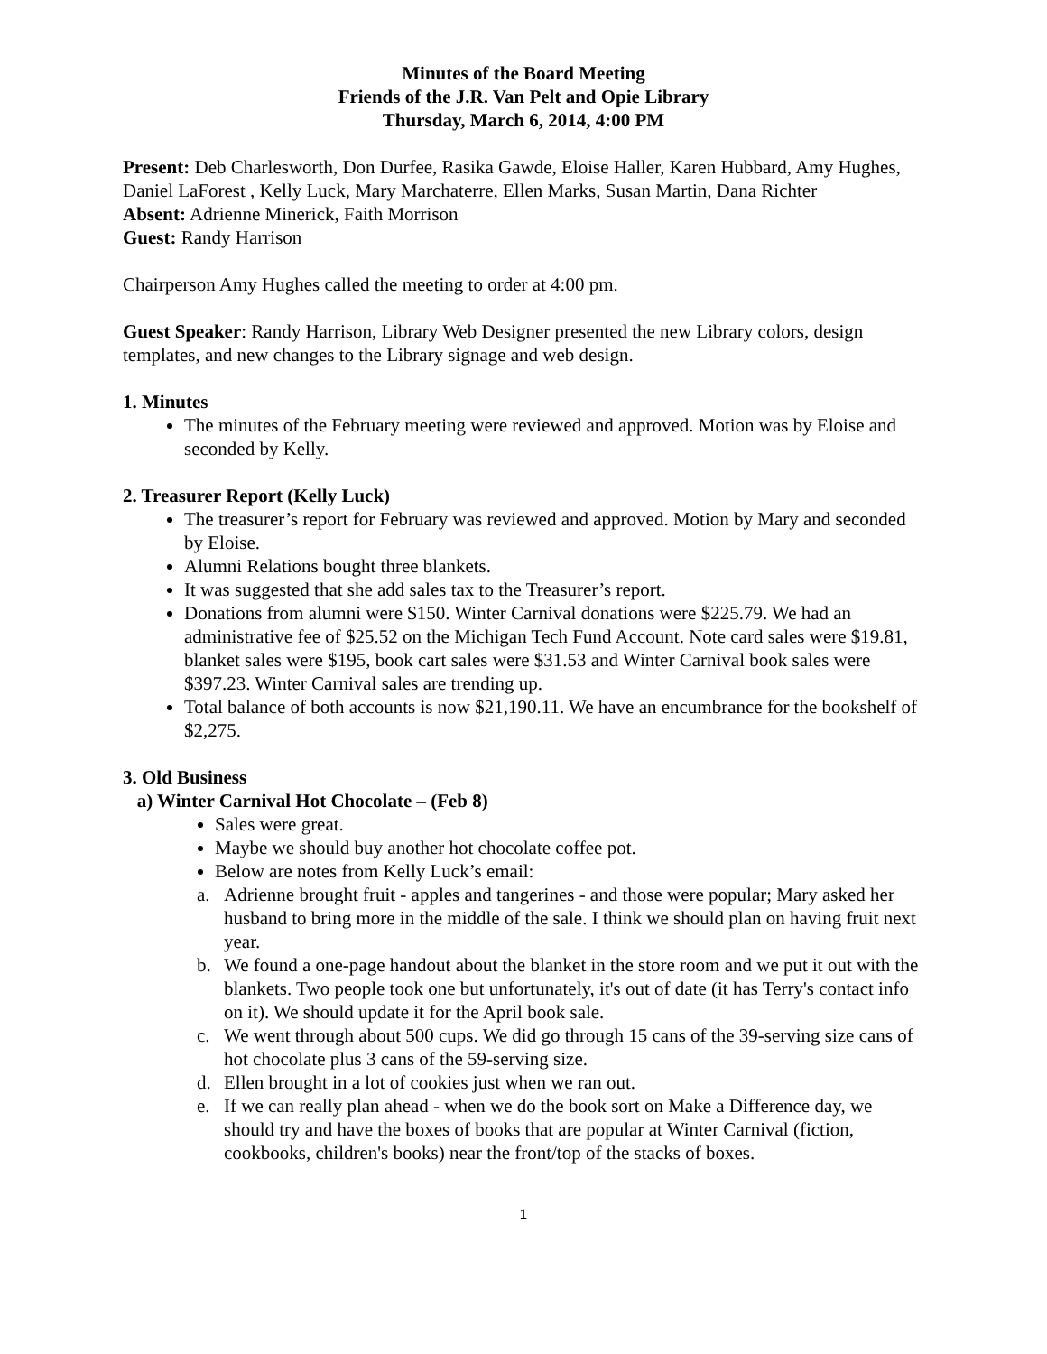Minutes of the Board Meeting
Friends of the J.R. Van Pelt and Opie Library
Thursday, March 6, 2014, 4:00 PM
Present: Deb Charlesworth, Don Durfee, Rasika Gawde, Eloise Haller, Karen Hubbard, Amy Hughes, Daniel LaForest , Kelly Luck, Mary Marchaterre, Ellen Marks, Susan Martin, Dana Richter
Absent: Adrienne Minerick, Faith Morrison
Guest: Randy Harrison
Chairperson Amy Hughes called the meeting to order at 4:00 pm.
Guest Speaker: Randy Harrison, Library Web Designer presented the new Library colors, design templates, and new changes to the Library signage and web design.
1. Minutes
The minutes of the February meeting were reviewed and approved. Motion was by Eloise and seconded by Kelly.
2. Treasurer Report (Kelly Luck)
The treasurer’s report for February was reviewed and approved. Motion by Mary and seconded by Eloise.
Alumni Relations bought three blankets.
It was suggested that she add sales tax to the Treasurer’s report.
Donations from alumni were $150. Winter Carnival donations were $225.79. We had an administrative fee of $25.52 on the Michigan Tech Fund Account. Note card sales were $19.81, blanket sales were $195, book cart sales were $31.53 and Winter Carnival book sales were $397.23. Winter Carnival sales are trending up.
Total balance of both accounts is now $21,190.11. We have an encumbrance for the bookshelf of $2,275.
3. Old Business
a) Winter Carnival Hot Chocolate – (Feb 8)
Sales were great.
Maybe we should buy another hot chocolate coffee pot.
Below are notes from Kelly Luck’s email:
a. Adrienne brought fruit - apples and tangerines - and those were popular; Mary asked her husband to bring more in the middle of the sale. I think we should plan on having fruit next year.
b. We found a one-page handout about the blanket in the store room and we put it out with the blankets. Two people took one but unfortunately, it's out of date (it has Terry's contact info on it). We should update it for the April book sale.
c. We went through about 500 cups. We did go through 15 cans of the 39-serving size cans of hot chocolate plus 3 cans of the 59-serving size.
d. Ellen brought in a lot of cookies just when we ran out.
e. If we can really plan ahead - when we do the book sort on Make a Difference day, we should try and have the boxes of books that are popular at Winter Carnival (fiction, cookbooks, children's books) near the front/top of the stacks of boxes.
1